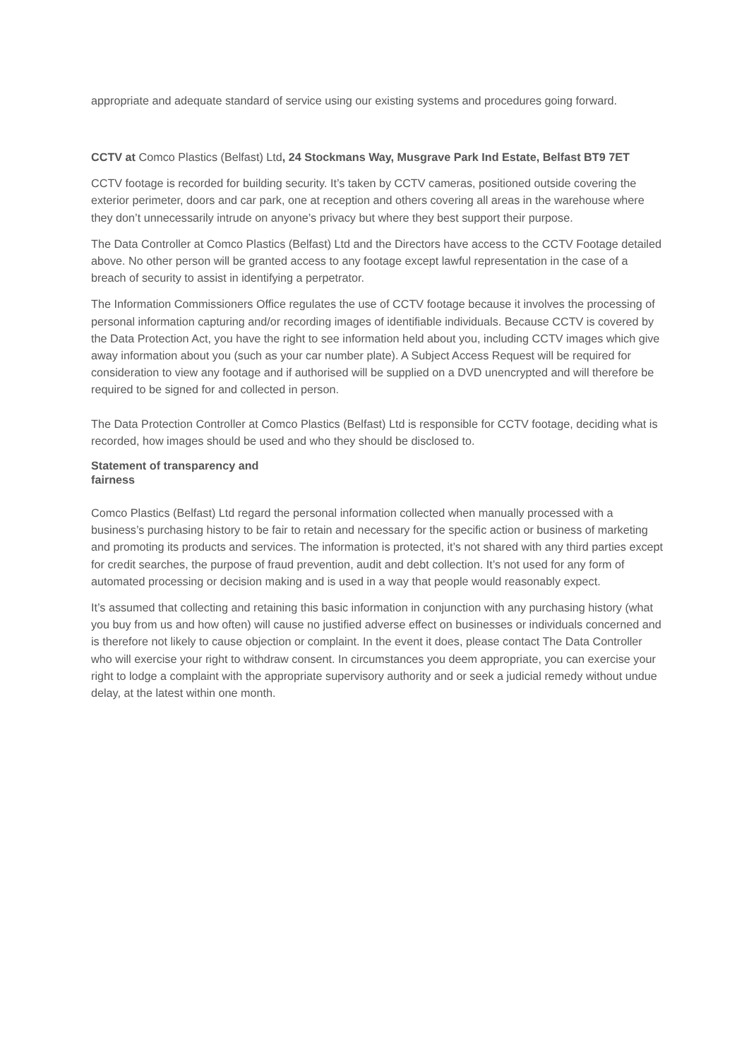appropriate and adequate standard of service using our existing systems and procedures going forward.
CCTV at Comco Plastics (Belfast) Ltd, 24 Stockmans Way, Musgrave Park Ind Estate, Belfast BT9 7ET
CCTV footage is recorded for building security. It’s taken by CCTV cameras, positioned outside covering the exterior perimeter, doors and car park, one at reception and others covering all areas in the warehouse where they don’t unnecessarily intrude on anyone’s privacy but where they best support their purpose.
The Data Controller at Comco Plastics (Belfast) Ltd and the Directors have access to the CCTV Footage detailed above. No other person will be granted access to any footage except lawful representation in the case of a breach of security to assist in identifying a perpetrator.
The Information Commissioners Office regulates the use of CCTV footage because it involves the processing of personal information capturing and/or recording images of identifiable individuals. Because CCTV is covered by the Data Protection Act, you have the right to see information held about you, including CCTV images which give away information about you (such as your car number plate). A Subject Access Request will be required for consideration to view any footage and if authorised will be supplied on a DVD unencrypted and will therefore be required to be signed for and collected in person.
The Data Protection Controller at Comco Plastics (Belfast) Ltd is responsible for CCTV footage, deciding what is recorded, how images should be used and who they should be disclosed to.
Statement of transparency and fairness
Comco Plastics (Belfast) Ltd regard the personal information collected when manually processed with a business’s purchasing history to be fair to retain and necessary for the specific action or business of marketing and promoting its products and services. The information is protected, it’s not shared with any third parties except for credit searches, the purpose of fraud prevention, audit and debt collection. It’s not used for any form of automated processing or decision making and is used in a way that people would reasonably expect.
It’s assumed that collecting and retaining this basic information in conjunction with any purchasing history (what you buy from us and how often) will cause no justified adverse effect on businesses or individuals concerned and is therefore not likely to cause objection or complaint. In the event it does, please contact The Data Controller who will exercise your right to withdraw consent. In circumstances you deem appropriate, you can exercise your right to lodge a complaint with the appropriate supervisory authority and or seek a judicial remedy without undue delay, at the latest within one month.